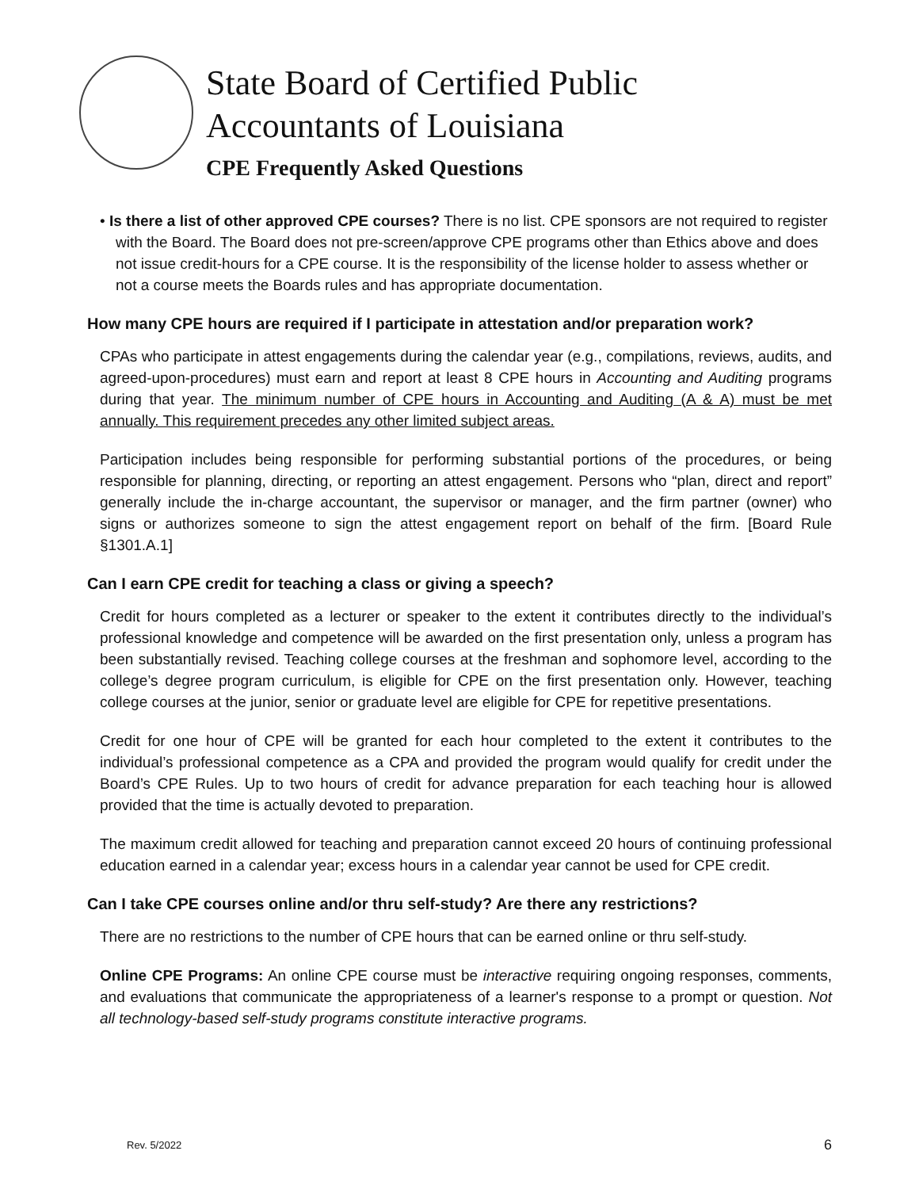State Board of Certified Public
Accountants of Louisiana
CPE Frequently Asked Questions
• Is there a list of other approved CPE courses? There is no list. CPE sponsors are not required to register with the Board. The Board does not pre-screen/approve CPE programs other than Ethics above and does not issue credit-hours for a CPE course. It is the responsibility of the license holder to assess whether or not a course meets the Boards rules and has appropriate documentation.
How many CPE hours are required if I participate in attestation and/or preparation work?
CPAs who participate in attest engagements during the calendar year (e.g., compilations, reviews, audits, and agreed-upon-procedures) must earn and report at least 8 CPE hours in Accounting and Auditing programs during that year. The minimum number of CPE hours in Accounting and Auditing (A & A) must be met annually. This requirement precedes any other limited subject areas.
Participation includes being responsible for performing substantial portions of the procedures, or being responsible for planning, directing, or reporting an attest engagement. Persons who “plan, direct and report” generally include the in-charge accountant, the supervisor or manager, and the firm partner (owner) who signs or authorizes someone to sign the attest engagement report on behalf of the firm. [Board Rule §1301.A.1]
Can I earn CPE credit for teaching a class or giving a speech?
Credit for hours completed as a lecturer or speaker to the extent it contributes directly to the individual’s professional knowledge and competence will be awarded on the first presentation only, unless a program has been substantially revised. Teaching college courses at the freshman and sophomore level, according to the college’s degree program curriculum, is eligible for CPE on the first presentation only. However, teaching college courses at the junior, senior or graduate level are eligible for CPE for repetitive presentations.
Credit for one hour of CPE will be granted for each hour completed to the extent it contributes to the individual’s professional competence as a CPA and provided the program would qualify for credit under the Board’s CPE Rules. Up to two hours of credit for advance preparation for each teaching hour is allowed provided that the time is actually devoted to preparation.
The maximum credit allowed for teaching and preparation cannot exceed 20 hours of continuing professional education earned in a calendar year; excess hours in a calendar year cannot be used for CPE credit.
Can I take CPE courses online and/or thru self-study? Are there any restrictions?
There are no restrictions to the number of CPE hours that can be earned online or thru self-study.
Online CPE Programs: An online CPE course must be interactive requiring ongoing responses, comments, and evaluations that communicate the appropriateness of a learner's response to a prompt or question. Not all technology-based self-study programs constitute interactive programs.
Rev. 5/2022 6